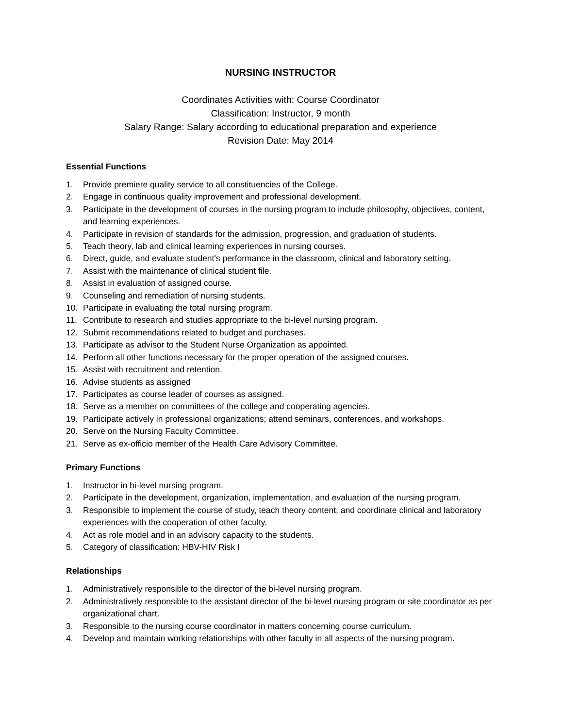NURSING INSTRUCTOR
Coordinates Activities with: Course Coordinator
Classification: Instructor, 9 month
Salary Range: Salary according to educational preparation and experience
Revision Date: May 2014
Essential Functions
1. Provide premiere quality service to all constituencies of the College.
2. Engage in continuous quality improvement and professional development.
3. Participate in the development of courses in the nursing program to include philosophy, objectives, content, and learning experiences.
4. Participate in revision of standards for the admission, progression, and graduation of students.
5. Teach theory, lab and clinical learning experiences in nursing courses.
6. Direct, guide, and evaluate student's performance in the classroom, clinical and laboratory setting.
7. Assist with the maintenance of clinical student file.
8. Assist in evaluation of assigned course.
9. Counseling and remediation of nursing students.
10. Participate in evaluating the total nursing program.
11. Contribute to research and studies appropriate to the bi-level nursing program.
12. Submit recommendations related to budget and purchases.
13. Participate as advisor to the Student Nurse Organization as appointed.
14. Perform all other functions necessary for the proper operation of the assigned courses.
15. Assist with recruitment and retention.
16. Advise students as assigned
17. Participates as course leader of courses as assigned.
18. Serve as a member on committees of the college and cooperating agencies.
19. Participate actively in professional organizations; attend seminars, conferences, and workshops.
20. Serve on the Nursing Faculty Committee.
21. Serve as ex-officio member of the Health Care Advisory Committee.
Primary Functions
1. Instructor in bi-level nursing program.
2. Participate in the development, organization, implementation, and evaluation of the nursing program.
3. Responsible to implement the course of study, teach theory content, and coordinate clinical and laboratory experiences with the cooperation of other faculty.
4. Act as role model and in an advisory capacity to the students.
5. Category of classification: HBV-HIV Risk I
Relationships
1. Administratively responsible to the director of the bi-level nursing program.
2. Administratively responsible to the assistant director of the bi-level nursing program or site coordinator as per organizational chart.
3. Responsible to the nursing course coordinator in matters concerning course curriculum.
4. Develop and maintain working relationships with other faculty in all aspects of the nursing program.